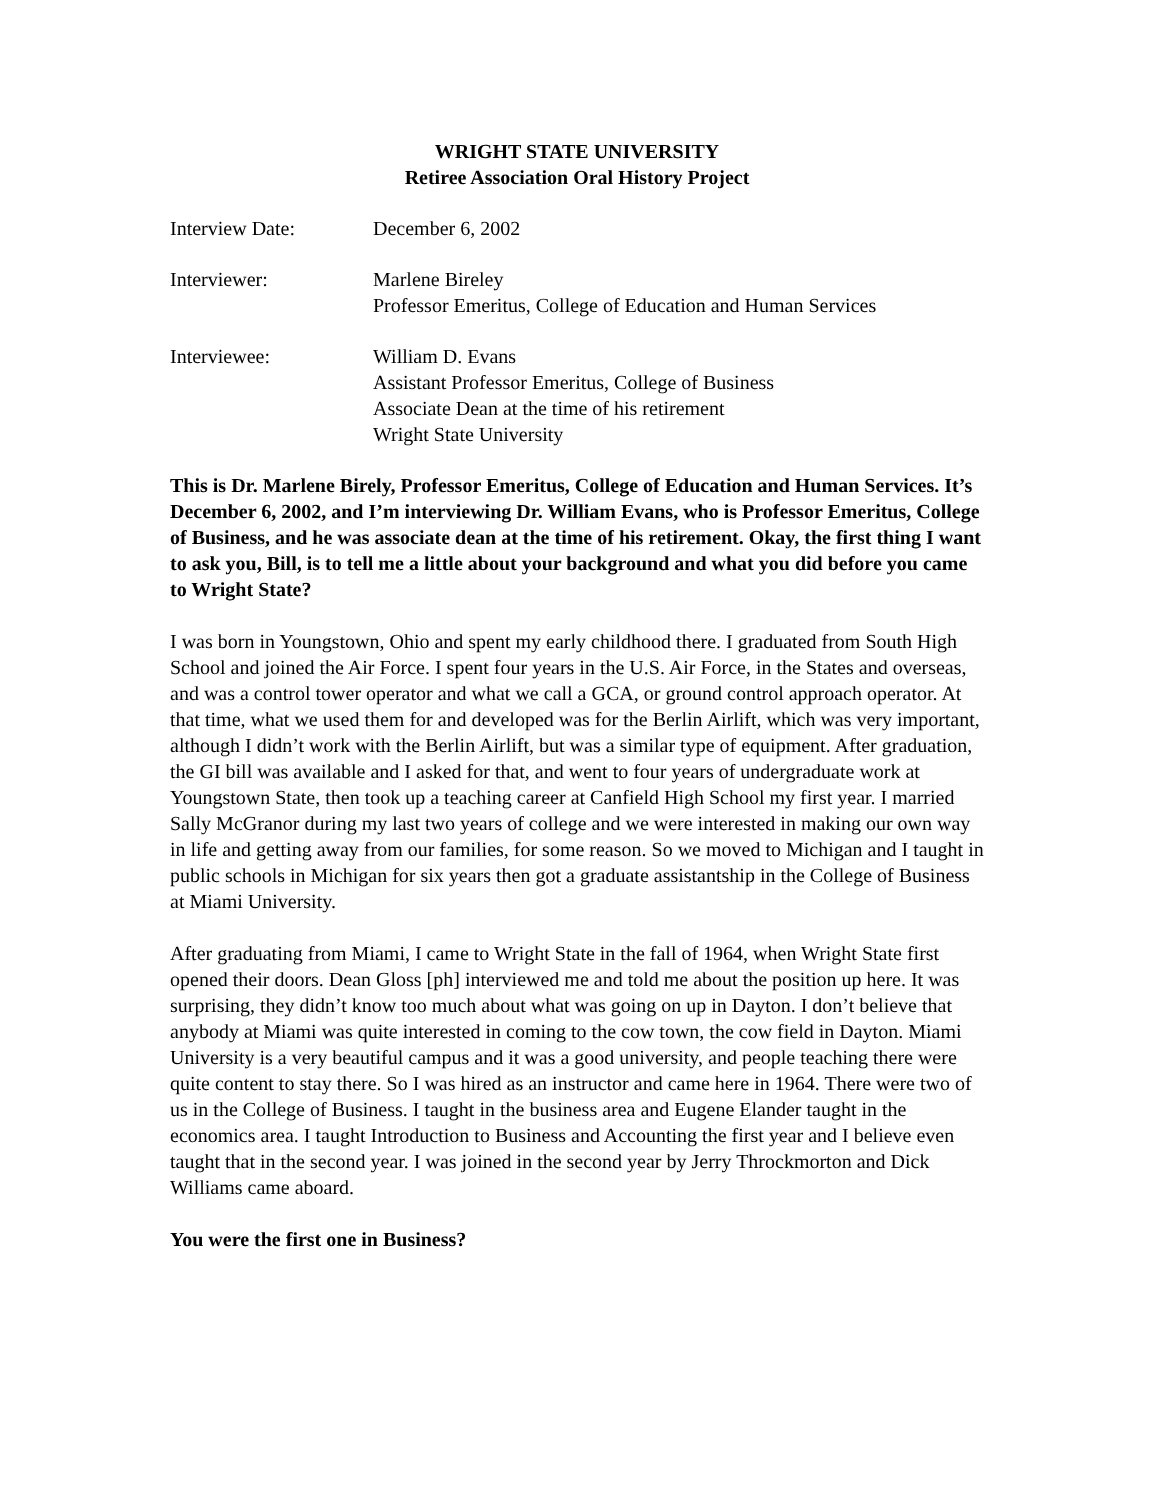WRIGHT STATE UNIVERSITY
Retiree Association Oral History Project
Interview Date: December 6, 2002
Interviewer: Marlene Bireley
Professor Emeritus, College of Education and Human Services
Interviewee: William D. Evans
Assistant Professor Emeritus, College of Business
Associate Dean at the time of his retirement
Wright State University
This is Dr. Marlene Birely, Professor Emeritus, College of Education and Human Services. It’s December 6, 2002, and I’m interviewing Dr. William Evans, who is Professor Emeritus, College of Business, and he was associate dean at the time of his retirement. Okay, the first thing I want to ask you, Bill, is to tell me a little about your background and what you did before you came to Wright State?
I was born in Youngstown, Ohio and spent my early childhood there. I graduated from South High School and joined the Air Force. I spent four years in the U.S. Air Force, in the States and overseas, and was a control tower operator and what we call a GCA, or ground control approach operator. At that time, what we used them for and developed was for the Berlin Airlift, which was very important, although I didn’t work with the Berlin Airlift, but was a similar type of equipment. After graduation, the GI bill was available and I asked for that, and went to four years of undergraduate work at Youngstown State, then took up a teaching career at Canfield High School my first year. I married Sally McGranor during my last two years of college and we were interested in making our own way in life and getting away from our families, for some reason. So we moved to Michigan and I taught in public schools in Michigan for six years then got a graduate assistantship in the College of Business at Miami University.
After graduating from Miami, I came to Wright State in the fall of 1964, when Wright State first opened their doors. Dean Gloss [ph] interviewed me and told me about the position up here. It was surprising, they didn’t know too much about what was going on up in Dayton. I don’t believe that anybody at Miami was quite interested in coming to the cow town, the cow field in Dayton. Miami University is a very beautiful campus and it was a good university, and people teaching there were quite content to stay there. So I was hired as an instructor and came here in 1964. There were two of us in the College of Business. I taught in the business area and Eugene Elander taught in the economics area. I taught Introduction to Business and Accounting the first year and I believe even taught that in the second year. I was joined in the second year by Jerry Throckmorton and Dick Williams came aboard.
You were the first one in Business?